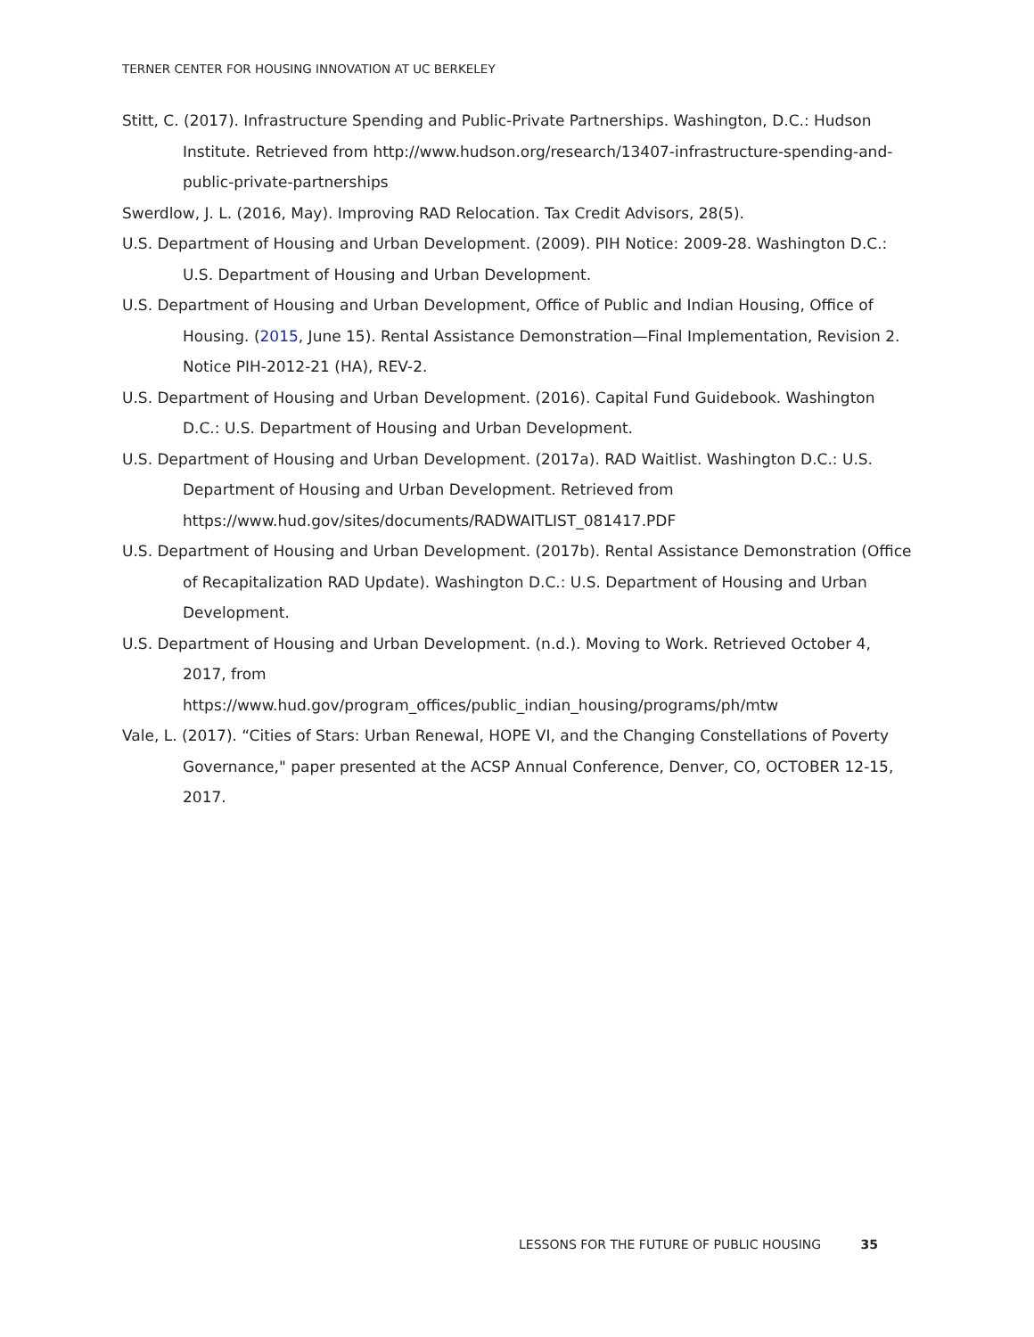TERNER CENTER FOR HOUSING INNOVATION AT UC BERKELEY
Stitt, C. (2017). Infrastructure Spending and Public-Private Partnerships. Washington, D.C.: Hudson Institute. Retrieved from http://www.hudson.org/research/13407-infrastructure-spending-and-public-private-partnerships
Swerdlow, J. L. (2016, May). Improving RAD Relocation. Tax Credit Advisors, 28(5).
U.S. Department of Housing and Urban Development. (2009). PIH Notice: 2009-28. Washington D.C.: U.S. Department of Housing and Urban Development.
U.S. Department of Housing and Urban Development, Office of Public and Indian Housing, Office of Housing. (2015, June 15). Rental Assistance Demonstration—Final Implementation, Revision 2. Notice PIH-2012-21 (HA), REV-2.
U.S. Department of Housing and Urban Development. (2016). Capital Fund Guidebook. Washington D.C.: U.S. Department of Housing and Urban Development.
U.S. Department of Housing and Urban Development. (2017a). RAD Waitlist. Washington D.C.: U.S. Department of Housing and Urban Development. Retrieved from https://www.hud.gov/sites/documents/RADWAITLIST_081417.PDF
U.S. Department of Housing and Urban Development. (2017b). Rental Assistance Demonstration (Office of Recapitalization RAD Update). Washington D.C.: U.S. Department of Housing and Urban Development.
U.S. Department of Housing and Urban Development. (n.d.). Moving to Work. Retrieved October 4, 2017, from
https://www.hud.gov/program_offices/public_indian_housing/programs/ph/mtw
Vale, L. (2017). “Cities of Stars: Urban Renewal, HOPE VI, and the Changing Constellations of Poverty Governance," paper presented at the ACSP Annual Conference, Denver, CO, OCTOBER 12-15, 2017.
LESSONS FOR THE FUTURE OF PUBLIC HOUSING 35